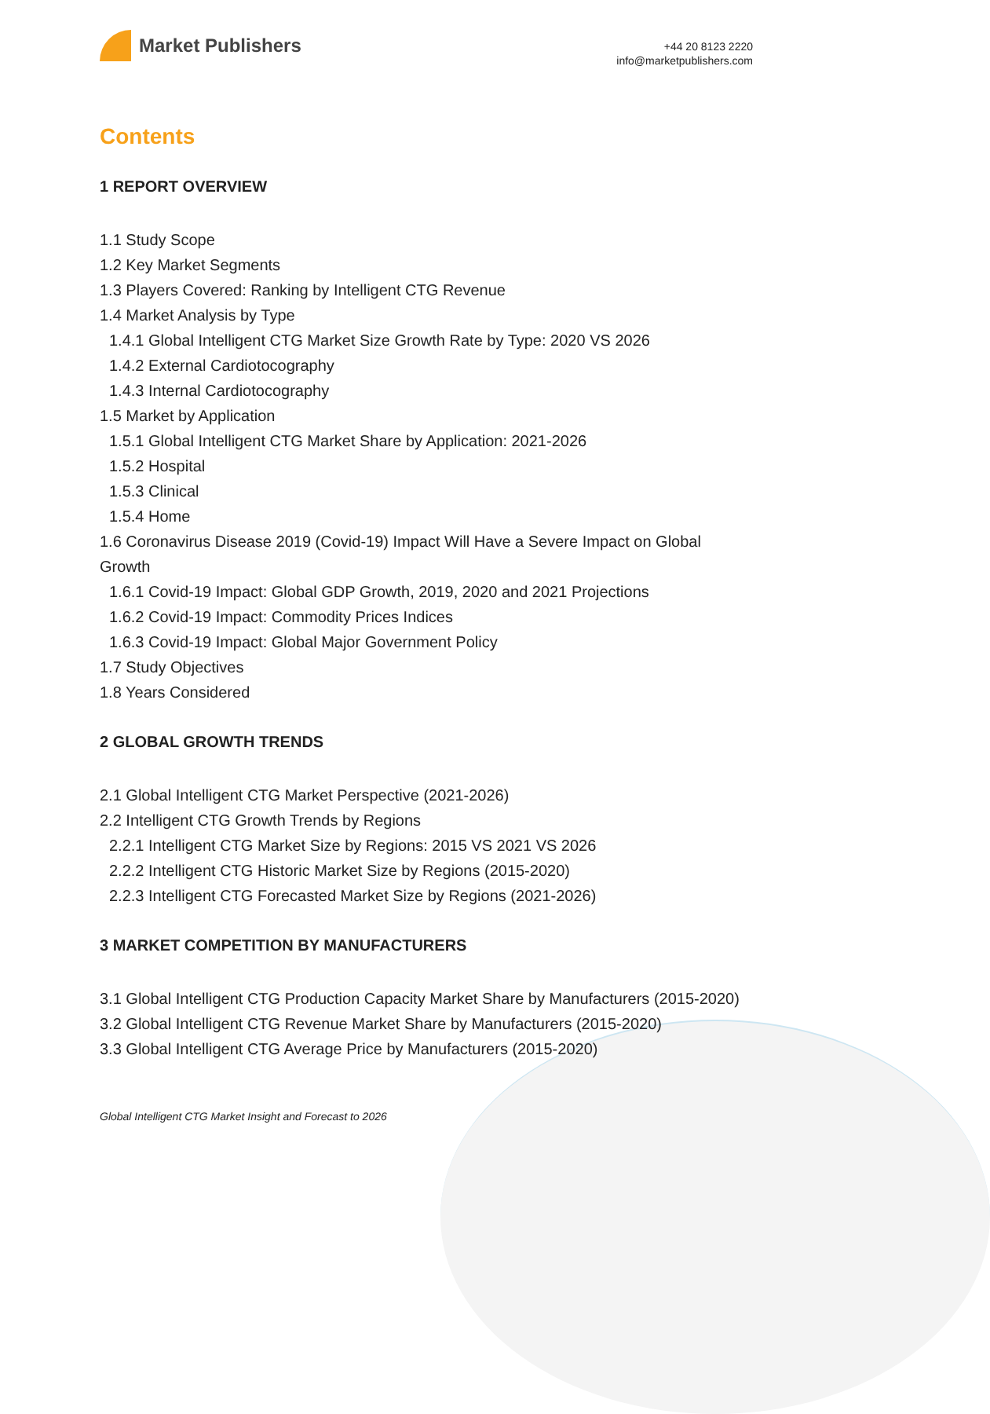Market Publishers
+44 20 8123 2220
info@marketpublishers.com
Contents
1 REPORT OVERVIEW
1.1 Study Scope
1.2 Key Market Segments
1.3 Players Covered: Ranking by Intelligent CTG Revenue
1.4 Market Analysis by Type
1.4.1 Global Intelligent CTG Market Size Growth Rate by Type: 2020 VS 2026
1.4.2 External Cardiotocography
1.4.3 Internal Cardiotocography
1.5 Market by Application
1.5.1 Global Intelligent CTG Market Share by Application: 2021-2026
1.5.2 Hospital
1.5.3 Clinical
1.5.4 Home
1.6 Coronavirus Disease 2019 (Covid-19) Impact Will Have a Severe Impact on Global Growth
1.6.1 Covid-19 Impact: Global GDP Growth, 2019, 2020 and 2021 Projections
1.6.2 Covid-19 Impact: Commodity Prices Indices
1.6.3 Covid-19 Impact: Global Major Government Policy
1.7 Study Objectives
1.8 Years Considered
2 GLOBAL GROWTH TRENDS
2.1 Global Intelligent CTG Market Perspective (2021-2026)
2.2 Intelligent CTG Growth Trends by Regions
2.2.1 Intelligent CTG Market Size by Regions: 2015 VS 2021 VS 2026
2.2.2 Intelligent CTG Historic Market Size by Regions (2015-2020)
2.2.3 Intelligent CTG Forecasted Market Size by Regions (2021-2026)
3 MARKET COMPETITION BY MANUFACTURERS
3.1 Global Intelligent CTG Production Capacity Market Share by Manufacturers (2015-2020)
3.2 Global Intelligent CTG Revenue Market Share by Manufacturers (2015-2020)
3.3 Global Intelligent CTG Average Price by Manufacturers (2015-2020)
Global Intelligent CTG Market Insight and Forecast to 2026